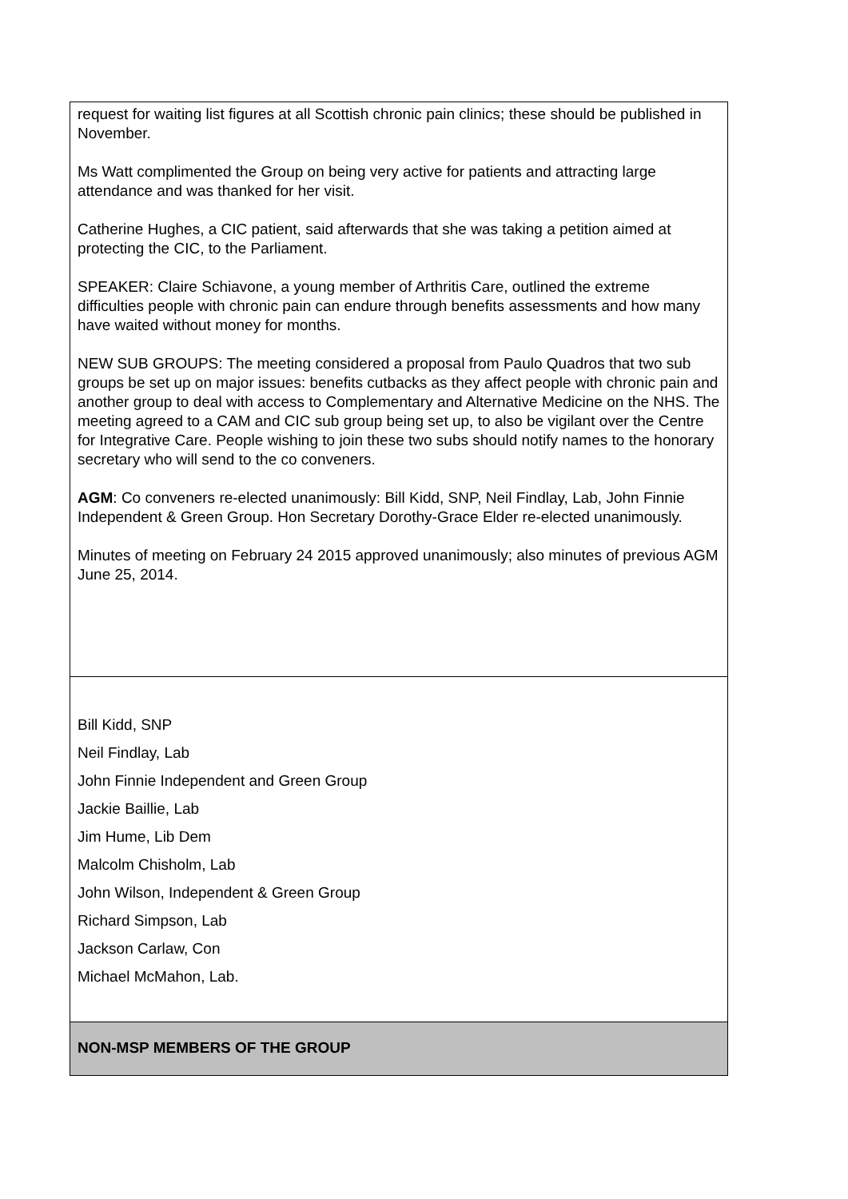| request for waiting list figures at all Scottish chronic pain clinics; these should be published in November. Ms Watt complimented the Group on being very active for patients and attracting large attendance and was thanked for her visit. Catherine Hughes, a CIC patient, said afterwards that she was taking a petition aimed at protecting the CIC, to the Parliament. SPEAKER: Claire Schiavone, a young member of Arthritis Care, outlined the extreme difficulties people with chronic pain can endure through benefits assessments and how many have waited without money for months. NEW SUB GROUPS: The meeting considered a proposal from Paulo Quadros that two sub groups be set up on major issues: benefits cutbacks as they affect people with chronic pain and another group to deal with access to Complementary and Alternative Medicine on the NHS. The meeting agreed to a CAM and CIC sub group being set up, to also be vigilant over the Centre for Integrative Care. People wishing to join these two subs should notify names to the honorary secretary who will send to the co conveners. AGM : Co conveners re-elected unanimously: Bill Kidd, SNP, Neil Findlay, Lab, John Finnie Independent & Green Group. Hon Secretary Dorothy-Grace Elder re-elected unanimously. Minutes of meeting on February 24 2015 approved unanimously; also minutes of previous AGM June 25, 2014. |
| Bill Kidd, SNP Neil Findlay, Lab John Finnie Independent and Green Group Jackie Baillie, Lab Jim Hume, Lib Dem Malcolm Chisholm, Lab John Wilson, Independent & Green Group Richard Simpson, Lab Jackson Carlaw, Con Michael McMahon, Lab. |
| NON-MSP MEMBERS OF THE GROUP |